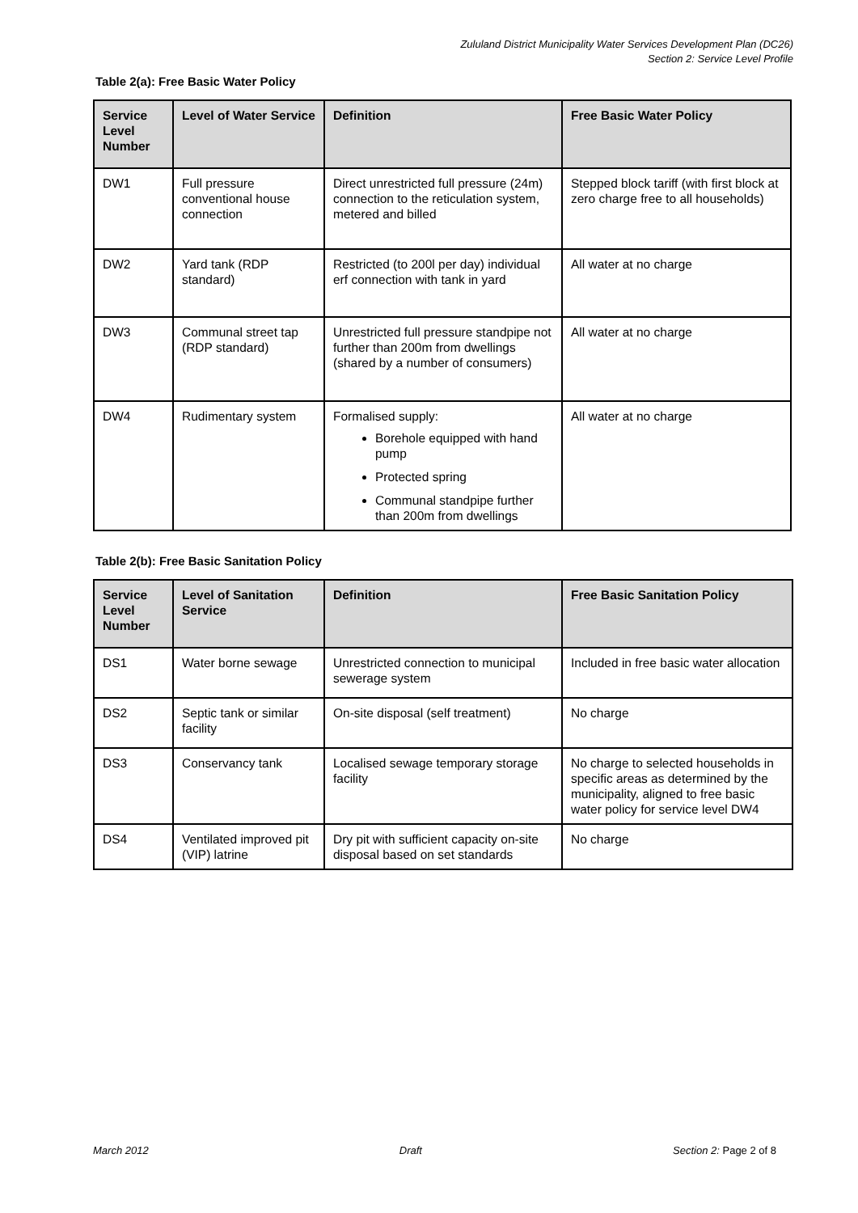Zululand District Municipality Water Services Development Plan (DC26)
Section 2: Service Level Profile
Table 2(a): Free Basic Water Policy
| Service Level Number | Level of Water Service | Definition | Free Basic Water Policy |
| --- | --- | --- | --- |
| DW1 | Full pressure conventional house connection | Direct unrestricted full pressure (24m) connection to the reticulation system, metered and billed | Stepped block tariff (with first block at zero charge free to all households) |
| DW2 | Yard tank (RDP standard) | Restricted (to 200l per day) individual erf connection with tank in yard | All water at no charge |
| DW3 | Communal street tap (RDP standard) | Unrestricted full pressure standpipe not further than 200m from dwellings (shared by a number of consumers) | All water at no charge |
| DW4 | Rudimentary system | Formalised supply: Borehole equipped with hand pump Protected spring Communal standpipe further than 200m from dwellings | All water at no charge |
Table 2(b): Free Basic Sanitation Policy
| Service Level Number | Level of Sanitation Service | Definition | Free Basic Sanitation Policy |
| --- | --- | --- | --- |
| DS1 | Water borne sewage | Unrestricted connection to municipal sewerage system | Included in free basic water allocation |
| DS2 | Septic tank or similar facility | On-site disposal (self treatment) | No charge |
| DS3 | Conservancy tank | Localised sewage temporary storage facility | No charge to selected households in specific areas as determined by the municipality, aligned to free basic water policy for service level DW4 |
| DS4 | Ventilated improved pit (VIP) latrine | Dry pit with sufficient capacity on-site disposal based on set standards | No charge |
March 2012 Draft Section 2: Page 2 of 8